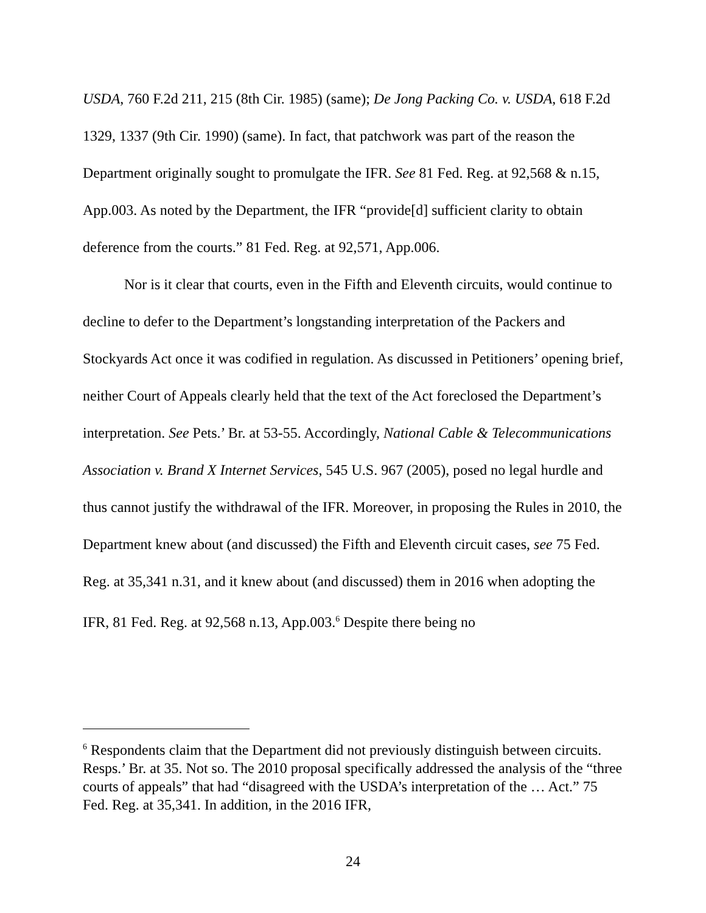USDA, 760 F.2d 211, 215 (8th Cir. 1985) (same); De Jong Packing Co. v. USDA, 618 F.2d 1329, 1337 (9th Cir. 1990) (same). In fact, that patchwork was part of the reason the Department originally sought to promulgate the IFR. See 81 Fed. Reg. at 92,568 & n.15, App.003. As noted by the Department, the IFR “provide[d] sufficient clarity to obtain deference from the courts.” 81 Fed. Reg. at 92,571, App.006.
Nor is it clear that courts, even in the Fifth and Eleventh circuits, would continue to decline to defer to the Department’s longstanding interpretation of the Packers and Stockyards Act once it was codified in regulation. As discussed in Petitioners’ opening brief, neither Court of Appeals clearly held that the text of the Act foreclosed the Department’s interpretation. See Pets.’ Br. at 53-55. Accordingly, National Cable & Telecommunications Association v. Brand X Internet Services, 545 U.S. 967 (2005), posed no legal hurdle and thus cannot justify the withdrawal of the IFR. Moreover, in proposing the Rules in 2010, the Department knew about (and discussed) the Fifth and Eleventh circuit cases, see 75 Fed. Reg. at 35,341 n.31, and it knew about (and discussed) them in 2016 when adopting the IFR, 81 Fed. Reg. at 92,568 n.13, App.003.<sup>6</sup> Despite there being no
<sup>6</sup> Respondents claim that the Department did not previously distinguish between circuits. Resps.’ Br. at 35. Not so. The 2010 proposal specifically addressed the analysis of the “three courts of appeals” that had “disagreed with the USDA’s interpretation of the … Act.” 75 Fed. Reg. at 35,341. In addition, in the 2016 IFR,
24